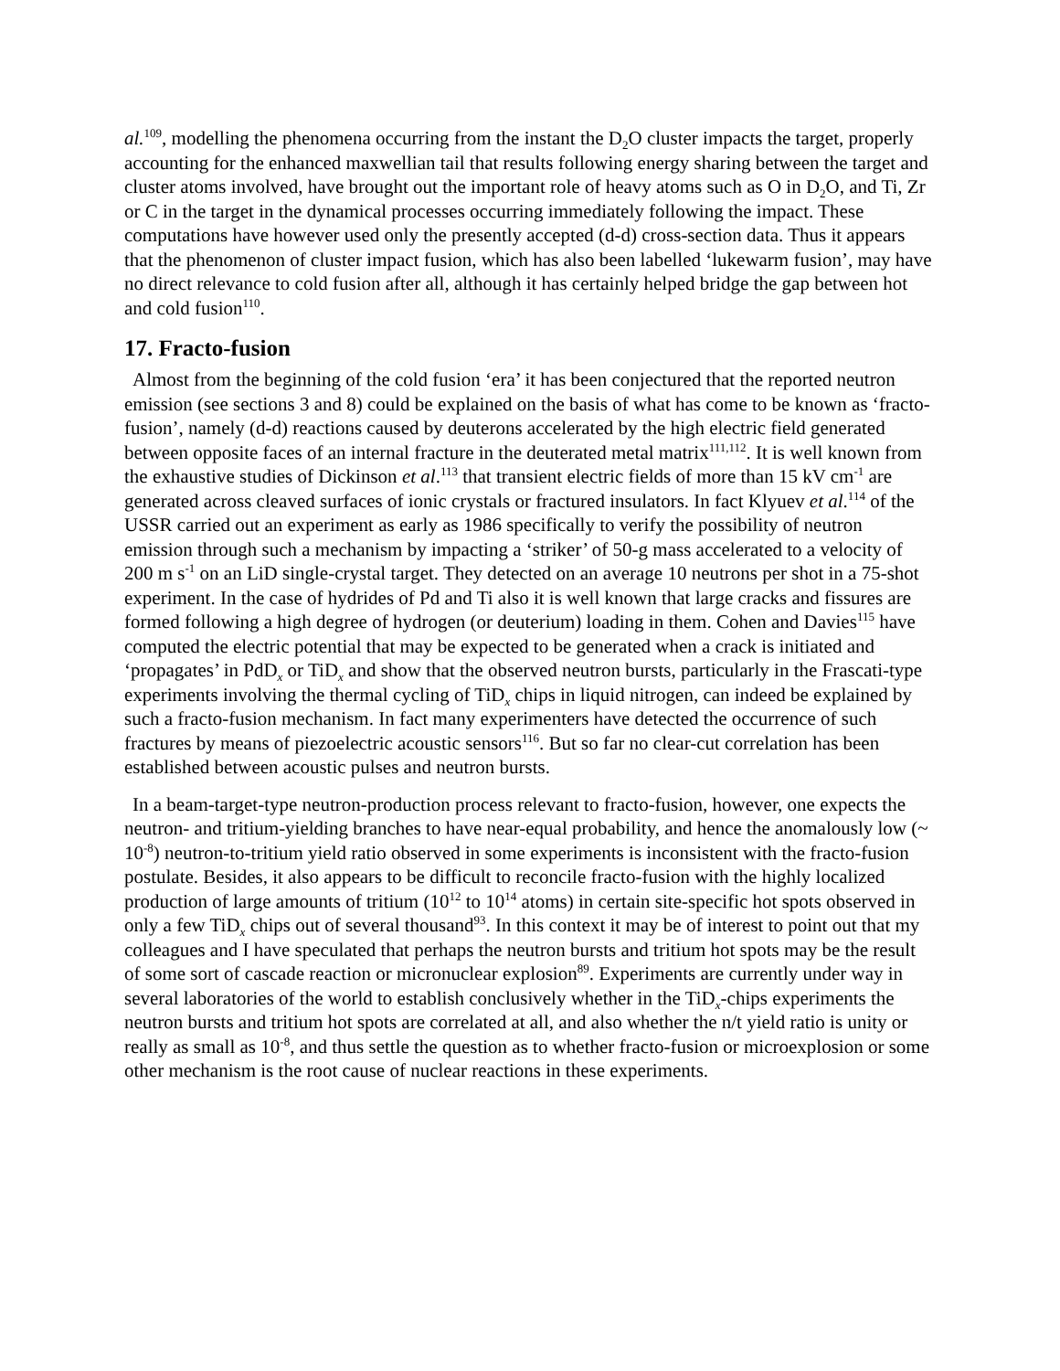al.<sup>109</sup>, modelling the phenomena occurring from the instant the D<sub>2</sub>O cluster impacts the target, properly accounting for the enhanced maxwellian tail that results following energy sharing between the target and cluster atoms involved, have brought out the important role of heavy atoms such as O in D<sub>2</sub>O, and Ti, Zr or C in the target in the dynamical processes occurring immediately following the impact. These computations have however used only the presently accepted (d-d) cross-section data. Thus it appears that the phenomenon of cluster impact fusion, which has also been labelled ‘lukewarm fusion’, may have no direct relevance to cold fusion after all, although it has certainly helped bridge the gap between hot and cold fusion<sup>110</sup>.
17. Fracto-fusion
Almost from the beginning of the cold fusion ‘era’ it has been conjectured that the reported neutron emission (see sections 3 and 8) could be explained on the basis of what has come to be known as ‘fracto-fusion’, namely (d-d) reactions caused by deuterons accelerated by the high electric field generated between opposite faces of an internal fracture in the deuterated metal matrix<sup>111,112</sup>. It is well known from the exhaustive studies of Dickinson et al.<sup>113</sup> that transient electric fields of more than 15 kV cm<sup>-1</sup> are generated across cleaved surfaces of ionic crystals or fractured insulators. In fact Klyuev et al.<sup>114</sup> of the USSR carried out an experiment as early as 1986 specifically to verify the possibility of neutron emission through such a mechanism by impacting a ‘striker’ of 50-g mass accelerated to a velocity of 200 m s<sup>-1</sup> on an LiD single-crystal target. They detected on an average 10 neutrons per shot in a 75-shot experiment. In the case of hydrides of Pd and Ti also it is well known that large cracks and fissures are formed following a high degree of hydrogen (or deuterium) loading in them. Cohen and Davies<sup>115</sup> have computed the electric potential that may be expected to be generated when a crack is initiated and ‘propagates’ in PdD<sub>x</sub> or TiD<sub>x</sub> and show that the observed neutron bursts, particularly in the Frascati-type experiments involving the thermal cycling of TiD<sub>x</sub> chips in liquid nitrogen, can indeed be explained by such a fracto-fusion mechanism. In fact many experimenters have detected the occurrence of such fractures by means of piezoelectric acoustic sensors<sup>116</sup>. But so far no clear-cut correlation has been established between acoustic pulses and neutron bursts.
In a beam-target-type neutron-production process relevant to fracto-fusion, however, one expects the neutron- and tritium-yielding branches to have near-equal probability, and hence the anomalously low (~ 10<sup>-8</sup>) neutron-to-tritium yield ratio observed in some experiments is inconsistent with the fracto-fusion postulate. Besides, it also appears to be difficult to reconcile fracto-fusion with the highly localized production of large amounts of tritium (10<sup>12</sup> to 10<sup>14</sup> atoms) in certain site-specific hot spots observed in only a few TiD<sub>x</sub> chips out of several thousand<sup>93</sup>. In this context it may be of interest to point out that my colleagues and I have speculated that perhaps the neutron bursts and tritium hot spots may be the result of some sort of cascade reaction or micronuclear explosion<sup>89</sup>. Experiments are currently under way in several laboratories of the world to establish conclusively whether in the TiD<sub>x</sub>-chips experiments the neutron bursts and tritium hot spots are correlated at all, and also whether the n/t yield ratio is unity or really as small as 10<sup>-8</sup>, and thus settle the question as to whether fracto-fusion or microexplosion or some other mechanism is the root cause of nuclear reactions in these experiments.